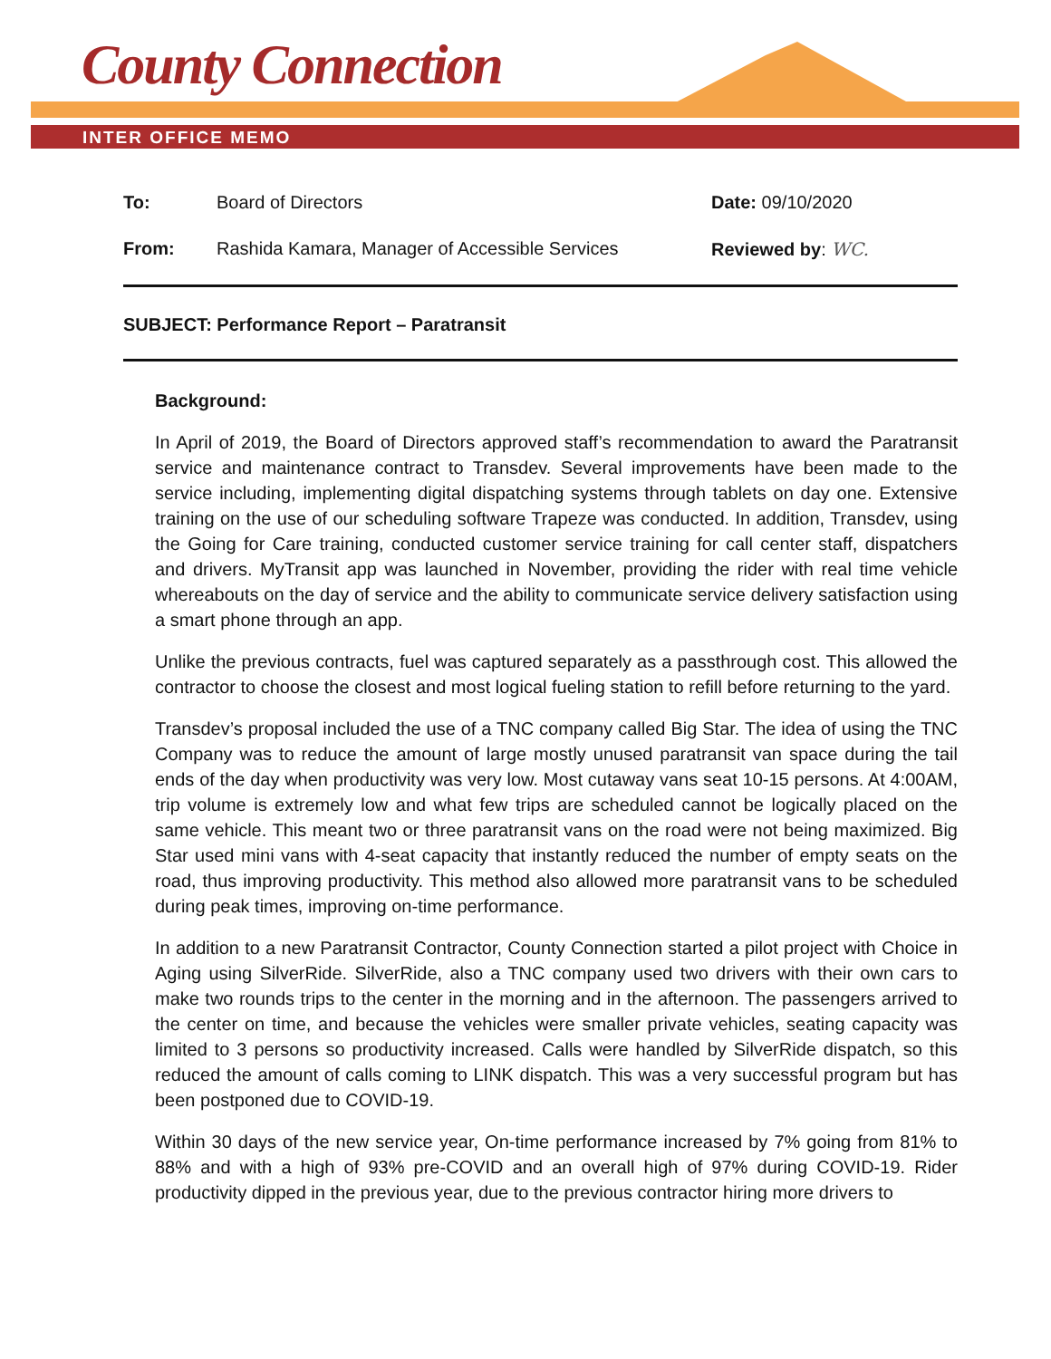County Connection
INTER OFFICE MEMO
To: Board of Directors Date: 09/10/2020
From: Rashida Kamara, Manager of Accessible Services
Reviewed by: WC.
SUBJECT: Performance Report – Paratransit
Background:
In April of 2019, the Board of Directors approved staff’s recommendation to award the Paratransit service and maintenance contract to Transdev. Several improvements have been made to the service including, implementing digital dispatching systems through tablets on day one. Extensive training on the use of our scheduling software Trapeze was conducted. In addition, Transdev, using the Going for Care training, conducted customer service training for call center staff, dispatchers and drivers. MyTransit app was launched in November, providing the rider with real time vehicle whereabouts on the day of service and the ability to communicate service delivery satisfaction using a smart phone through an app.
Unlike the previous contracts, fuel was captured separately as a passthrough cost. This allowed the contractor to choose the closest and most logical fueling station to refill before returning to the yard.
Transdev’s proposal included the use of a TNC company called Big Star. The idea of using the TNC Company was to reduce the amount of large mostly unused paratransit van space during the tail ends of the day when productivity was very low. Most cutaway vans seat 10-15 persons. At 4:00AM, trip volume is extremely low and what few trips are scheduled cannot be logically placed on the same vehicle. This meant two or three paratransit vans on the road were not being maximized. Big Star used mini vans with 4-seat capacity that instantly reduced the number of empty seats on the road, thus improving productivity. This method also allowed more paratransit vans to be scheduled during peak times, improving on-time performance.
In addition to a new Paratransit Contractor, County Connection started a pilot project with Choice in Aging using SilverRide. SilverRide, also a TNC company used two drivers with their own cars to make two rounds trips to the center in the morning and in the afternoon. The passengers arrived to the center on time, and because the vehicles were smaller private vehicles, seating capacity was limited to 3 persons so productivity increased. Calls were handled by SilverRide dispatch, so this reduced the amount of calls coming to LINK dispatch. This was a very successful program but has been postponed due to COVID-19.
Within 30 days of the new service year, On-time performance increased by 7% going from 81% to 88% and with a high of 93% pre-COVID and an overall high of 97% during COVID-19. Rider productivity dipped in the previous year, due to the previous contractor hiring more drivers to